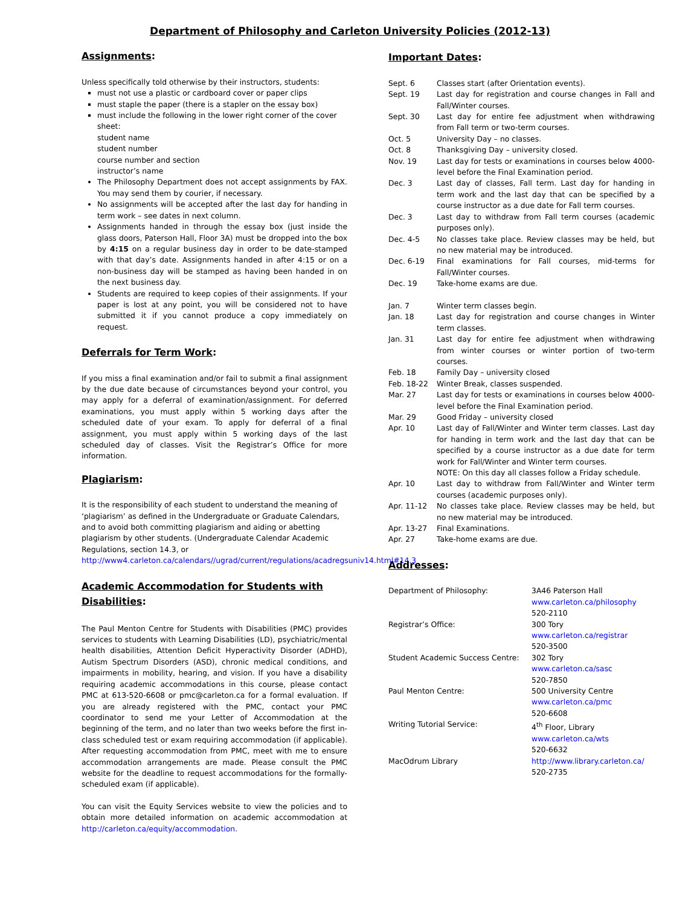Department of Philosophy and Carleton University Policies (2012-13)
Assignments:
Unless specifically told otherwise by their instructors, students:
must not use a plastic or cardboard cover or paper clips
must staple the paper (there is a stapler on the essay box)
must include the following in the lower right corner of the cover sheet:
student name
student number
course number and section
instructor’s name
The Philosophy Department does not accept assignments by FAX. You may send them by courier, if necessary.
No assignments will be accepted after the last day for handing in term work – see dates in next column.
Assignments handed in through the essay box (just inside the glass doors, Paterson Hall, Floor 3A) must be dropped into the box by 4:15 on a regular business day in order to be date-stamped with that day’s date. Assignments handed in after 4:15 or on a non-business day will be stamped as having been handed in on the next business day.
Students are required to keep copies of their assignments. If your paper is lost at any point, you will be considered not to have submitted it if you cannot produce a copy immediately on request.
Deferrals for Term Work:
If you miss a final examination and/or fail to submit a final assignment by the due date because of circumstances beyond your control, you may apply for a deferral of examination/assignment. For deferred examinations, you must apply within 5 working days after the scheduled date of your exam. To apply for deferral of a final assignment, you must apply within 5 working days of the last scheduled day of classes. Visit the Registrar’s Office for more information.
Plagiarism:
It is the responsibility of each student to understand the meaning of ‘plagiarism’ as defined in the Undergraduate or Graduate Calendars, and to avoid both committing plagiarism and aiding or abetting plagiarism by other students. (Undergraduate Calendar Academic Regulations, section 14.3, or http://www4.carleton.ca/calendars//ugrad/current/regulations/acadregsuniv14.html#14.3
Academic Accommodation for Students with Disabilities:
The Paul Menton Centre for Students with Disabilities (PMC) provides services to students with Learning Disabilities (LD), psychiatric/mental health disabilities, Attention Deficit Hyperactivity Disorder (ADHD), Autism Spectrum Disorders (ASD), chronic medical conditions, and impairments in mobility, hearing, and vision. If you have a disability requiring academic accommodations in this course, please contact PMC at 613-520-6608 or pmc@carleton.ca for a formal evaluation. If you are already registered with the PMC, contact your PMC coordinator to send me your Letter of Accommodation at the beginning of the term, and no later than two weeks before the first in-class scheduled test or exam requiring accommodation (if applicable). After requesting accommodation from PMC, meet with me to ensure accommodation arrangements are made. Please consult the PMC website for the deadline to request accommodations for the formally-scheduled exam (if applicable).
You can visit the Equity Services website to view the policies and to obtain more detailed information on academic accommodation at http://carleton.ca/equity/accommodation.
Important Dates:
| Sept. 6 | Classes start (after Orientation events). |
| Sept. 19 | Last day for registration and course changes in Fall and Fall/Winter courses. |
| Sept. 30 | Last day for entire fee adjustment when withdrawing from Fall term or two-term courses. |
| Oct. 5 | University Day – no classes. |
| Oct. 8 | Thanksgiving Day – university closed. |
| Nov. 19 | Last day for tests or examinations in courses below 4000-level before the Final Examination period. |
| Dec. 3 | Last day of classes, Fall term. Last day for handing in term work and the last day that can be specified by a course instructor as a due date for Fall term courses. |
| Dec. 3 | Last day to withdraw from Fall term courses (academic purposes only). |
| Dec. 4-5 | No classes take place. Review classes may be held, but no new material may be introduced. |
| Dec. 6-19 | Final examinations for Fall courses, mid-terms for Fall/Winter courses. |
| Dec. 19 | Take-home exams are due. |
| Jan. 7 | Winter term classes begin. |
| Jan. 18 | Last day for registration and course changes in Winter term classes. |
| Jan. 31 | Last day for entire fee adjustment when withdrawing from winter courses or winter portion of two-term courses. |
| Feb. 18 | Family Day – university closed |
| Feb. 18-22 | Winter Break, classes suspended. |
| Mar. 27 | Last day for tests or examinations in courses below 4000-level before the Final Examination period. |
| Mar. 29 | Good Friday – university closed |
| Apr. 10 | Last day of Fall/Winter and Winter term classes. Last day for handing in term work and the last day that can be specified by a course instructor as a due date for term work for Fall/Winter and Winter term courses. NOTE: On this day all classes follow a Friday schedule. |
| Apr. 10 | Last day to withdraw from Fall/Winter and Winter term courses (academic purposes only). |
| Apr. 11-12 | No classes take place. Review classes may be held, but no new material may be introduced. |
| Apr. 13-27 | Final Examinations. |
| Apr. 27 | Take-home exams are due. |
Addresses:
| Department of Philosophy: | 3A46 Paterson Hall www.carleton.ca/philosophy 520-2110 |
| Registrar’s Office: | 300 Tory www.carleton.ca/registrar 520-3500 |
| Student Academic Success Centre: | 302 Tory www.carleton.ca/sasc 520-7850 |
| Paul Menton Centre: | 500 University Centre www.carleton.ca/pmc 520-6608 |
| Writing Tutorial Service: | 4<sup>th</sup> Floor, Library www.carleton.ca/wts 520-6632 |
| MacOdrum Library | http://www.library.carleton.ca/ 520-2735 |